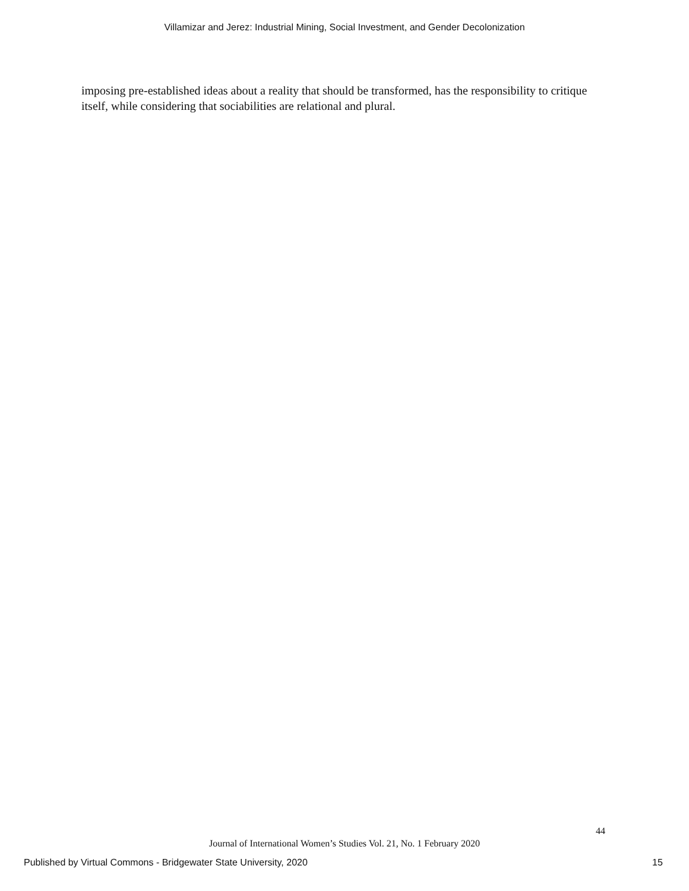Villamizar and Jerez: Industrial Mining, Social Investment, and Gender Decolonization
imposing pre-established ideas about a reality that should be transformed, has the responsibility to critique itself, while considering that sociabilities are relational and plural.
44
Journal of International Women’s Studies Vol. 21, No. 1 February 2020
Published by Virtual Commons - Bridgewater State University, 2020
15